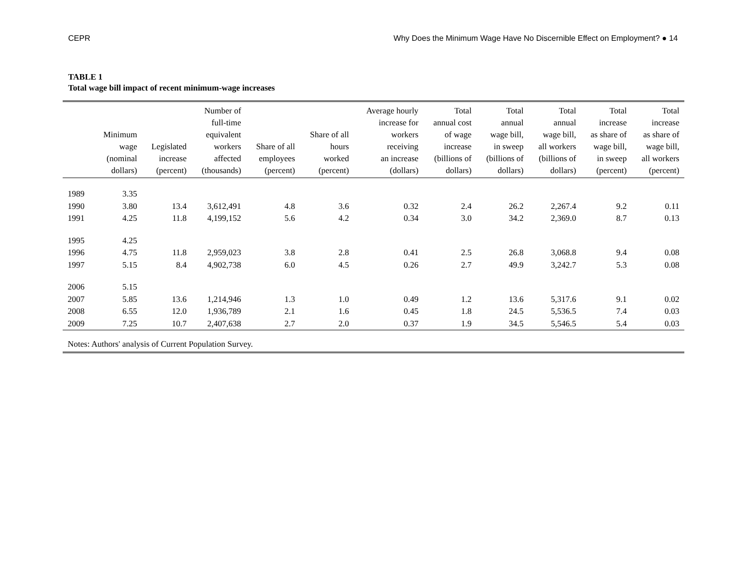CEPR Why Does the Minimum Wage Have No Discernible Effect on Employment? ● 14
TABLE 1
Total wage bill impact of recent minimum-wage increases
| | Minimum wage (nominal dollars) | Legislated increase (percent) | Number of full-time equivalent workers affected (thousands) | Share of all employees (percent) | Share of all hours worked (percent) | Average hourly increase for workers receiving an increase (dollars) | Total annual cost of wage increase (billions of dollars) | Total annual wage bill, in sweep (billions of dollars) | Total annual wage bill, all workers (billions of dollars) | Total increase as share of wage bill, in sweep (percent) | Total increase as share of wage bill, all workers (percent) |
| --- | --- | --- | --- | --- | --- | --- | --- | --- | --- | --- | --- |
| 1989 | 3.35 | | | | | | | | | | |
| 1990 | 3.80 | 13.4 | 3,612,491 | 4.8 | 3.6 | 0.32 | 2.4 | 26.2 | 2,267.4 | 9.2 | 0.11 |
| 1991 | 4.25 | 11.8 | 4,199,152 | 5.6 | 4.2 | 0.34 | 3.0 | 34.2 | 2,369.0 | 8.7 | 0.13 |
| 1995 | 4.25 | | | | | | | | | | |
| 1996 | 4.75 | 11.8 | 2,959,023 | 3.8 | 2.8 | 0.41 | 2.5 | 26.8 | 3,068.8 | 9.4 | 0.08 |
| 1997 | 5.15 | 8.4 | 4,902,738 | 6.0 | 4.5 | 0.26 | 2.7 | 49.9 | 3,242.7 | 5.3 | 0.08 |
| 2006 | 5.15 | | | | | | | | | | |
| 2007 | 5.85 | 13.6 | 1,214,946 | 1.3 | 1.0 | 0.49 | 1.2 | 13.6 | 5,317.6 | 9.1 | 0.02 |
| 2008 | 6.55 | 12.0 | 1,936,789 | 2.1 | 1.6 | 0.45 | 1.8 | 24.5 | 5,536.5 | 7.4 | 0.03 |
| 2009 | 7.25 | 10.7 | 2,407,638 | 2.7 | 2.0 | 0.37 | 1.9 | 34.5 | 5,546.5 | 5.4 | 0.03 |
| Notes: Authors' analysis of Current Population Survey. | | | | | | | | | | | |